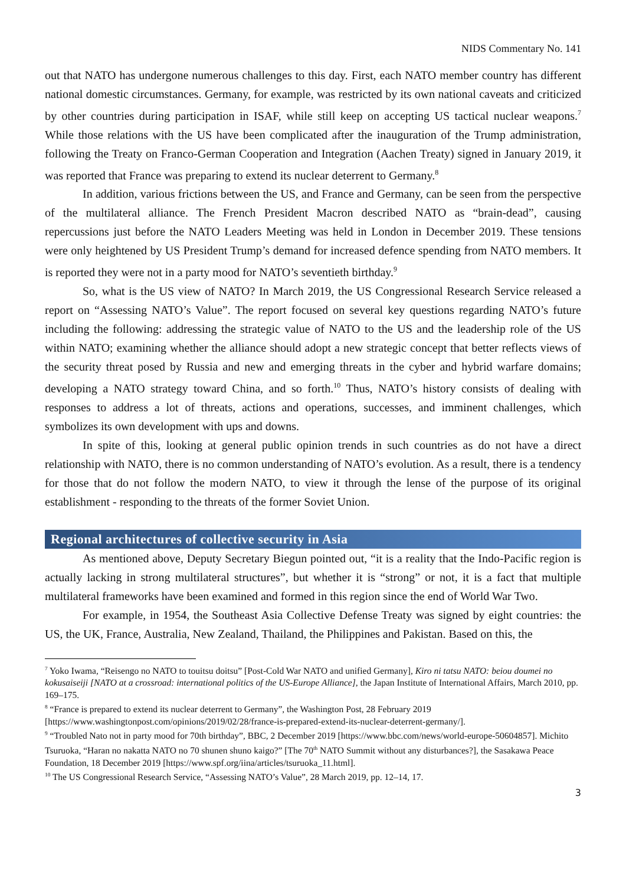NIDS Commentary No. 141
out that NATO has undergone numerous challenges to this day. First, each NATO member country has different national domestic circumstances. Germany, for example, was restricted by its own national caveats and criticized by other countries during participation in ISAF, while still keep on accepting US tactical nuclear weapons.<sup>7</sup> While those relations with the US have been complicated after the inauguration of the Trump administration, following the Treaty on Franco-German Cooperation and Integration (Aachen Treaty) signed in January 2019, it was reported that France was preparing to extend its nuclear deterrent to Germany.<sup>8</sup>
In addition, various frictions between the US, and France and Germany, can be seen from the perspective of the multilateral alliance. The French President Macron described NATO as “brain-dead”, causing repercussions just before the NATO Leaders Meeting was held in London in December 2019. These tensions were only heightened by US President Trump’s demand for increased defence spending from NATO members. It is reported they were not in a party mood for NATO’s seventieth birthday.<sup>9</sup>
So, what is the US view of NATO? In March 2019, the US Congressional Research Service released a report on “Assessing NATO’s Value”. The report focused on several key questions regarding NATO’s future including the following: addressing the strategic value of NATO to the US and the leadership role of the US within NATO; examining whether the alliance should adopt a new strategic concept that better reflects views of the security threat posed by Russia and new and emerging threats in the cyber and hybrid warfare domains; developing a NATO strategy toward China, and so forth.<sup>10</sup> Thus, NATO’s history consists of dealing with responses to address a lot of threats, actions and operations, successes, and imminent challenges, which symbolizes its own development with ups and downs.
In spite of this, looking at general public opinion trends in such countries as do not have a direct relationship with NATO, there is no common understanding of NATO’s evolution. As a result, there is a tendency for those that do not follow the modern NATO, to view it through the lense of the purpose of its original establishment - responding to the threats of the former Soviet Union.
Regional architectures of collective security in Asia
As mentioned above, Deputy Secretary Biegun pointed out, “it is a reality that the Indo-Pacific region is actually lacking in strong multilateral structures”, but whether it is “strong” or not, it is a fact that multiple multilateral frameworks have been examined and formed in this region since the end of World War Two.
For example, in 1954, the Southeast Asia Collective Defense Treaty was signed by eight countries: the US, the UK, France, Australia, New Zealand, Thailand, the Philippines and Pakistan. Based on this, the
<sup>7</sup> Yoko Iwama, “Reisengo no NATO to touitsu doitsu” [Post-Cold War NATO and unified Germany], Kiro ni tatsu NATO: beiou doumei no kokusaiseiji [NATO at a crossroad: international politics of the US-Europe Alliance], the Japan Institute of International Affairs, March 2010, pp. 169–175.
<sup>8</sup> “France is prepared to extend its nuclear deterrent to Germany”, the Washington Post, 28 February 2019 [https://www.washingtonpost.com/opinions/2019/02/28/france-is-prepared-extend-its-nuclear-deterrent-germany/].
<sup>9</sup> “Troubled Nato not in party mood for 70th birthday”, BBC, 2 December 2019 [https://www.bbc.com/news/world-europe-50604857]. Michito Tsuruoka, “Haran no nakatta NATO no 70 shunen shuno kaigo?” [The 70<sup>th</sup> NATO Summit without any disturbances?], the Sasakawa Peace Foundation, 18 December 2019 [https://www.spf.org/iina/articles/tsuruoka_11.html].
<sup>10</sup> The US Congressional Research Service, “Assessing NATO’s Value”, 28 March 2019, pp. 12–14, 17.
3